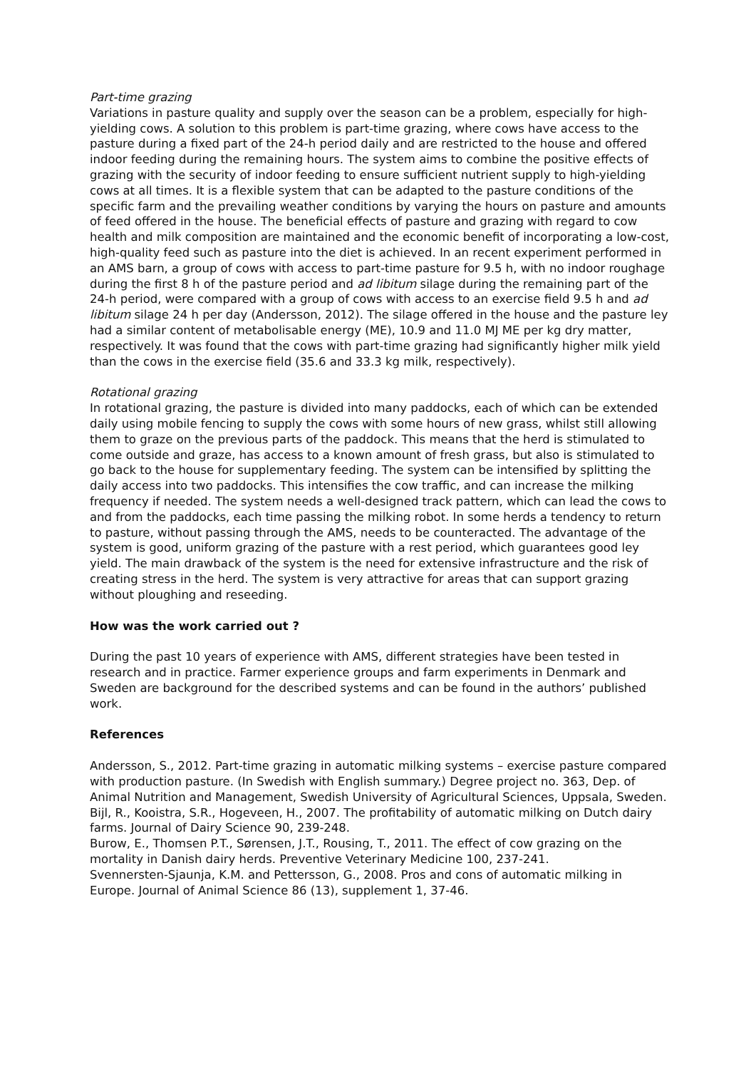Part-time grazing
Variations in pasture quality and supply over the season can be a problem, especially for high-yielding cows. A solution to this problem is part-time grazing, where cows have access to the pasture during a fixed part of the 24-h period daily and are restricted to the house and offered indoor feeding during the remaining hours. The system aims to combine the positive effects of grazing with the security of indoor feeding to ensure sufficient nutrient supply to high-yielding cows at all times. It is a flexible system that can be adapted to the pasture conditions of the specific farm and the prevailing weather conditions by varying the hours on pasture and amounts of feed offered in the house. The beneficial effects of pasture and grazing with regard to cow health and milk composition are maintained and the economic benefit of incorporating a low-cost, high-quality feed such as pasture into the diet is achieved. In an recent experiment performed in an AMS barn, a group of cows with access to part-time pasture for 9.5 h, with no indoor roughage during the first 8 h of the pasture period and ad libitum silage during the remaining part of the 24-h period, were compared with a group of cows with access to an exercise field 9.5 h and ad libitum silage 24 h per day (Andersson, 2012). The silage offered in the house and the pasture ley had a similar content of metabolisable energy (ME), 10.9 and 11.0 MJ ME per kg dry matter, respectively. It was found that the cows with part-time grazing had significantly higher milk yield than the cows in the exercise field (35.6 and 33.3 kg milk, respectively).
Rotational grazing
In rotational grazing, the pasture is divided into many paddocks, each of which can be extended daily using mobile fencing to supply the cows with some hours of new grass, whilst still allowing them to graze on the previous parts of the paddock. This means that the herd is stimulated to come outside and graze, has access to a known amount of fresh grass, but also is stimulated to go back to the house for supplementary feeding. The system can be intensified by splitting the daily access into two paddocks. This intensifies the cow traffic, and can increase the milking frequency if needed. The system needs a well-designed track pattern, which can lead the cows to and from the paddocks, each time passing the milking robot. In some herds a tendency to return to pasture, without passing through the AMS, needs to be counteracted. The advantage of the system is good, uniform grazing of the pasture with a rest period, which guarantees good ley yield. The main drawback of the system is the need for extensive infrastructure and the risk of creating stress in the herd. The system is very attractive for areas that can support grazing without ploughing and reseeding.
How was the work carried out ?
During the past 10 years of experience with AMS, different strategies have been tested in research and in practice. Farmer experience groups and farm experiments in Denmark and Sweden are background for the described systems and can be found in the authors’ published work.
References
Andersson, S., 2012. Part-time grazing in automatic milking systems – exercise pasture compared with production pasture. (In Swedish with English summary.) Degree project no. 363, Dep. of Animal Nutrition and Management, Swedish University of Agricultural Sciences, Uppsala, Sweden.
Bijl, R., Kooistra, S.R., Hogeveen, H., 2007. The profitability of automatic milking on Dutch dairy farms. Journal of Dairy Science 90, 239-248.
Burow, E., Thomsen P.T., Sørensen, J.T., Rousing, T., 2011. The effect of cow grazing on the mortality in Danish dairy herds. Preventive Veterinary Medicine 100, 237-241.
Svennersten-Sjaunja, K.M. and Pettersson, G., 2008. Pros and cons of automatic milking in Europe. Journal of Animal Science 86 (13), supplement 1, 37-46.